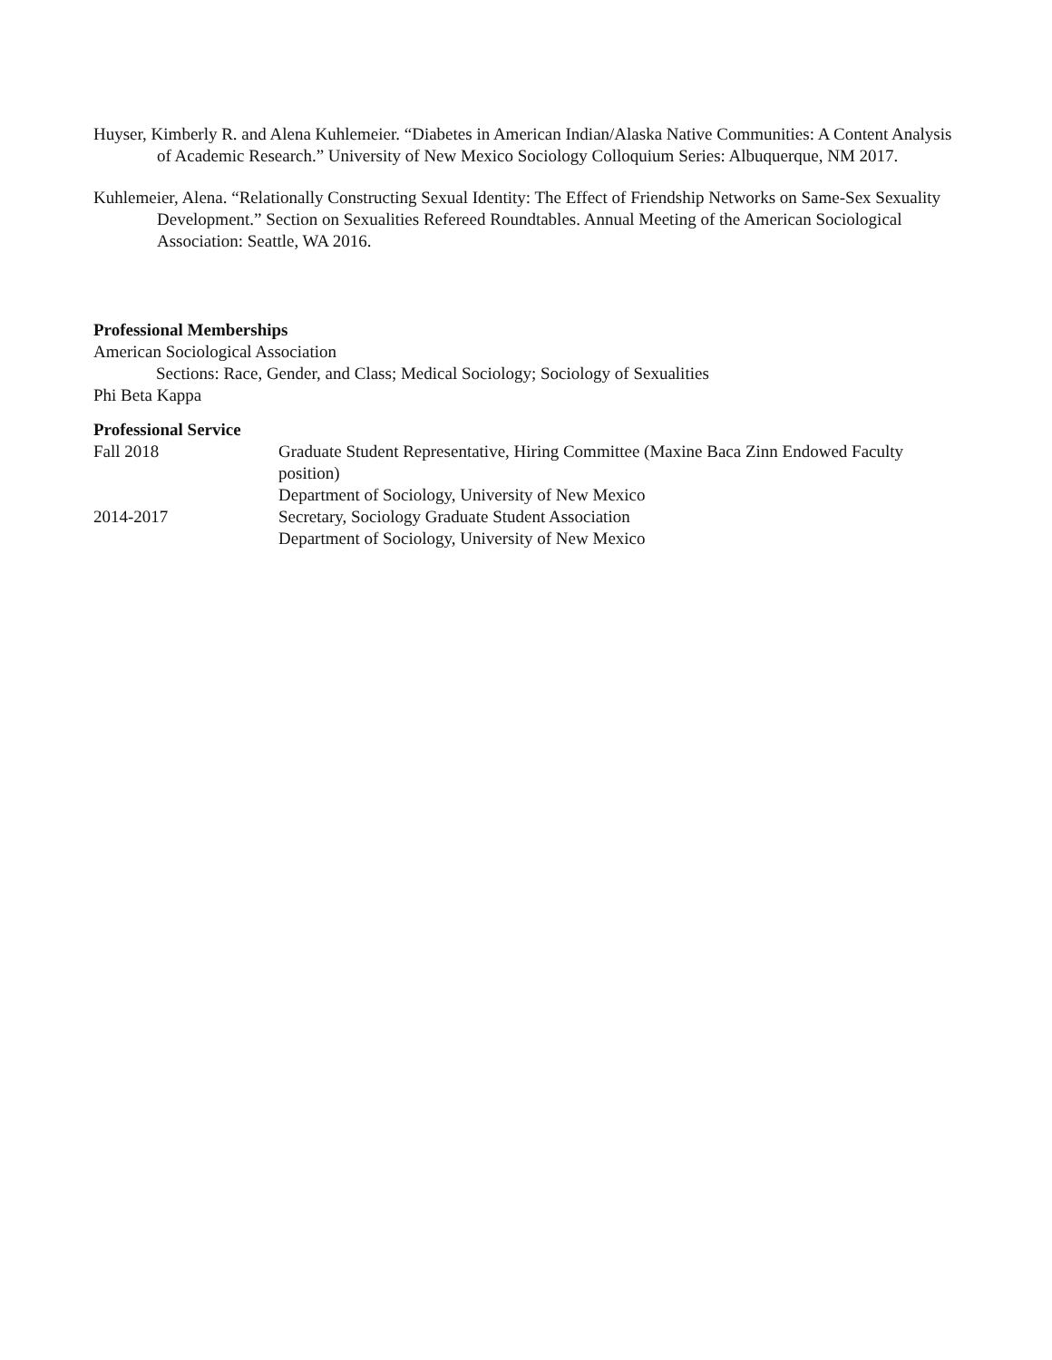Huyser, Kimberly R. and Alena Kuhlemeier. “Diabetes in American Indian/Alaska Native Communities: A Content Analysis of Academic Research.” University of New Mexico Sociology Colloquium Series: Albuquerque, NM 2017.
Kuhlemeier, Alena. “Relationally Constructing Sexual Identity: The Effect of Friendship Networks on Same-Sex Sexuality Development.” Section on Sexualities Refereed Roundtables. Annual Meeting of the American Sociological Association: Seattle, WA 2016.
Professional Memberships
American Sociological Association
Sections: Race, Gender, and Class; Medical Sociology; Sociology of Sexualities
Phi Beta Kappa
Professional Service
Fall 2018 Graduate Student Representative, Hiring Committee (Maxine Baca Zinn Endowed Faculty position)
Department of Sociology, University of New Mexico
2014-2017 Secretary, Sociology Graduate Student Association
Department of Sociology, University of New Mexico